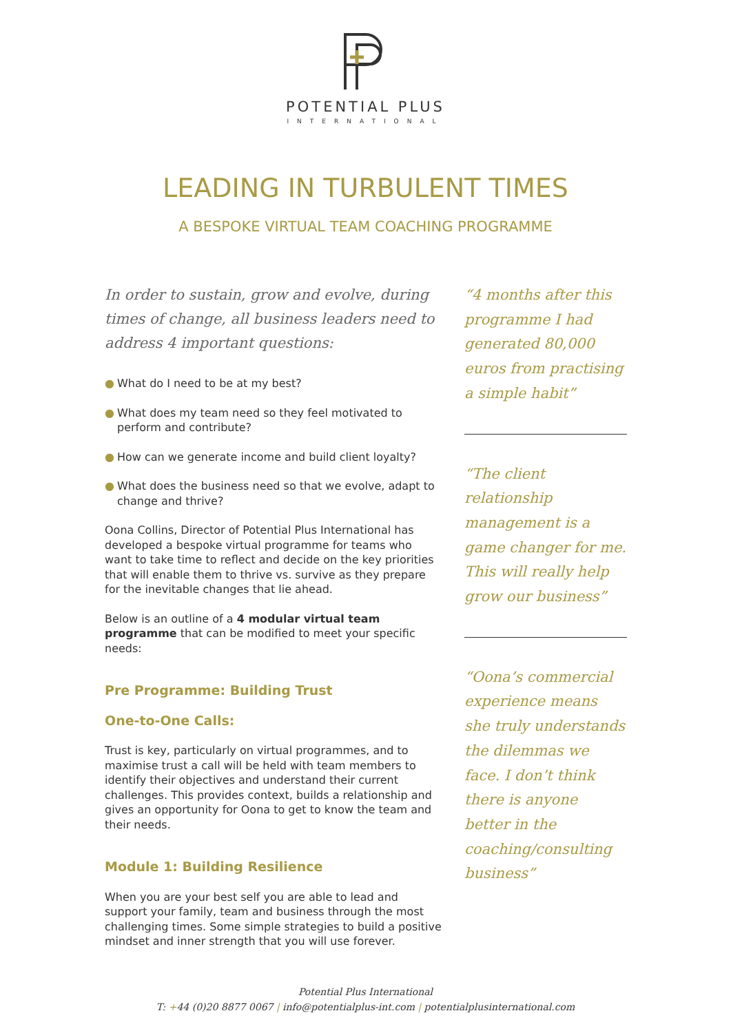POTENTIAL PLUS
INTERNATIONAL
LEADING IN TURBULENT TIMES
A BESPOKE VIRTUAL TEAM COACHING PROGRAMME
In order to sustain, grow and evolve, during times of change, all business leaders need to address 4 important questions:
● What do I need to be at my best?
● What does my team need so they feel motivated to perform and contribute?
● How can we generate income and build client loyalty?
● What does the business need so that we evolve, adapt to change and thrive?
Oona Collins, Director of Potential Plus International has developed a bespoke virtual programme for teams who want to take time to reflect and decide on the key priorities that will enable them to thrive vs. survive as they prepare for the inevitable changes that lie ahead.
Below is an outline of a 4 modular virtual team programme that can be modified to meet your specific needs:
Pre Programme: Building Trust
One-to-One Calls:
Trust is key, particularly on virtual programmes, and to maximise trust a call will be held with team members to identify their objectives and understand their current challenges. This provides context, builds a relationship and gives an opportunity for Oona to get to know the team and their needs.
Module 1: Building Resilience
When you are your best self you are able to lead and support your family, team and business through the most challenging times. Some simple strategies to build a positive mindset and inner strength that you will use forever.
“4 months after this programme I had generated 80,000 euros from practising a simple habit”
“The client relationship management is a game changer for me. This will really help grow our business”
“Oona’s commercial experience means she truly understands the dilemmas we face. I don’t think there is anyone better in the coaching/consulting business”
Potential Plus International
T: +44 (0)20 8877 0067 | info@potentialplus-int.com | potentialplusinternational.com